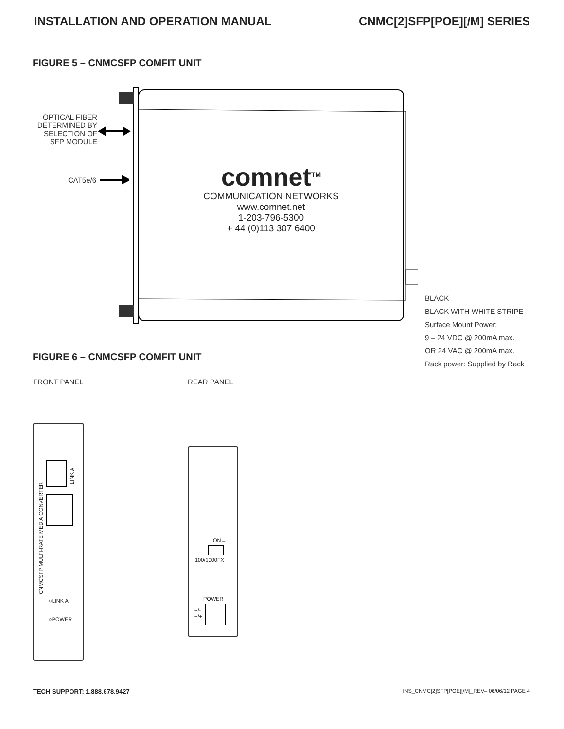INSTALLATION AND OPERATION MANUAL
CNMC[2]SFP[POE][/M] SERIES
FIGURE 5 – CNMCSFP COMFIT UNIT
OPTICAL FIBER
DETERMINED BY
SELECTION OF
SFP MODULE
CAT5e/6
comnet<sup>TM</sup>
COMMUNICATION NETWORKS
www.comnet.net
1-203-796-5300
+ 44 (0)113 307 6400
BLACK
BLACK WITH WHITE STRIPE
Surface Mount Power:
9 – 24 VDC @ 200mA max.
OR 24 VAC @ 200mA max.
Rack power: Supplied by Rack
FIGURE 6 – CNMCSFP COMFIT UNIT
FRONT PANEL REAR PANEL
○LINK A
○POWER
LINK A
CNMCSFP MULTI-RATE MEDIA CONVERTER
ON→
100/1000FX
POWER
~/-
~/+
TECH SUPPORT: 1.888.678.9427 INS_CNMC[2]SFP[POE][/M]_REV– 06/06/12 PAGE 4